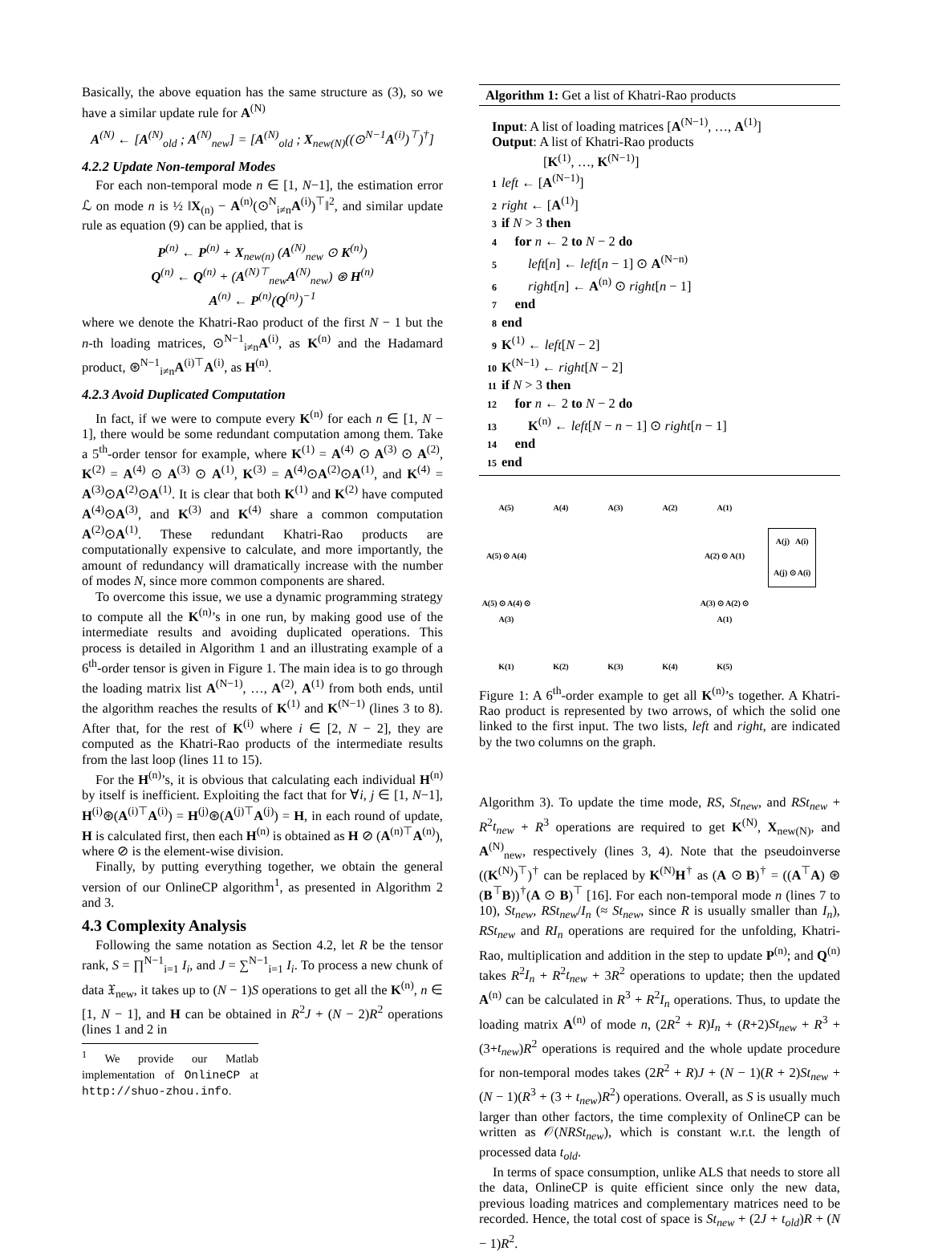Basically, the above equation has the same structure as (3), so we have a similar update rule for A<sup>(N)</sup>
A<sup>(N)</sup> ← [A<sup>(N)</sup><sub>old</sub> ; A<sup>(N)</sup><sub>new</sub>] = [A<sup>(N)</sup><sub>old</sub> ; X<sub>new(N)</sub>((⊙<sup>N−1</sup>A<sup>(i)</sup>)<sup>⊤</sup>)<sup>†</sup>]
4.2.2 Update Non-temporal Modes
For each non-temporal mode n ∈ [1, N−1], the estimation error ℒ on mode n is ½ ‖X<sub>(n)</sub> − A<sup>(n)</sup>(⊙<sup>N</sup><sub>i≠n</sub>A<sup>(i)</sup>)<sup>⊤</sup>‖<sup>2</sup>, and similar update rule as equation (9) can be applied, that is
P<sup>(n)</sup> ← P<sup>(n)</sup> + X<sub>new(n)</sub> (A<sup>(N)</sup><sub>new</sub> ⊙ K<sup>(n)</sup>)
Q<sup>(n)</sup> ← Q<sup>(n)</sup> + (A<sup>(N)⊤</sup><sub>new</sub>A<sup>(N)</sup><sub>new</sub>) ⊛ H<sup>(n)</sup>
A<sup>(n)</sup> ← P<sup>(n)</sup>(Q<sup>(n)</sup>)<sup>−1</sup>
where we denote the Khatri-Rao product of the first N − 1 but the n-th loading matrices, ⊙<sup>N−1</sup><sub>i≠n</sub>A<sup>(i)</sup>, as K<sup>(n)</sup> and the Hadamard product, ⊛<sup>N−1</sup><sub>i≠n</sub>A<sup>(i)⊤</sup>A<sup>(i)</sup>, as H<sup>(n)</sup>.
4.2.3 Avoid Duplicated Computation
In fact, if we were to compute every K<sup>(n)</sup> for each n ∈ [1, N − 1], there would be some redundant computation among them. Take a 5<sup>th</sup>-order tensor for example, where K<sup>(1)</sup> = A<sup>(4)</sup> ⊙ A<sup>(3)</sup> ⊙ A<sup>(2)</sup>, K<sup>(2)</sup> = A<sup>(4)</sup> ⊙ A<sup>(3)</sup> ⊙ A<sup>(1)</sup>, K<sup>(3)</sup> = A<sup>(4)</sup>⊙A<sup>(2)</sup>⊙A<sup>(1)</sup>, and K<sup>(4)</sup> = A<sup>(3)</sup>⊙A<sup>(2)</sup>⊙A<sup>(1)</sup>. It is clear that both K<sup>(1)</sup> and K<sup>(2)</sup> have computed A<sup>(4)</sup>⊙A<sup>(3)</sup>, and K<sup>(3)</sup> and K<sup>(4)</sup> share a common computation A<sup>(2)</sup>⊙A<sup>(1)</sup>. These redundant Khatri-Rao products are computationally expensive to calculate, and more importantly, the amount of redundancy will dramatically increase with the number of modes N, since more common components are shared.
To overcome this issue, we use a dynamic programming strategy to compute all the K<sup>(n)</sup>’s in one run, by making good use of the intermediate results and avoiding duplicated operations. This process is detailed in Algorithm 1 and an illustrating example of a 6<sup>th</sup>-order tensor is given in Figure 1. The main idea is to go through the loading matrix list A<sup>(N−1)</sup>, …, A<sup>(2)</sup>, A<sup>(1)</sup> from both ends, until the algorithm reaches the results of K<sup>(1)</sup> and K<sup>(N−1)</sup> (lines 3 to 8). After that, for the rest of K<sup>(i)</sup> where i ∈ [2, N − 2], they are computed as the Khatri-Rao products of the intermediate results from the last loop (lines 11 to 15).
For the H<sup>(n)</sup>’s, it is obvious that calculating each individual H<sup>(n)</sup> by itself is inefficient. Exploiting the fact that for ∀i, j ∈ [1, N−1], H<sup>(i)</sup>⊛(A<sup>(i)⊤</sup>A<sup>(i)</sup>) = H<sup>(j)</sup>⊛(A<sup>(j)⊤</sup>A<sup>(j)</sup>) = H, in each round of update, H is calculated first, then each H<sup>(n)</sup> is obtained as H ⊘ (A<sup>(n)⊤</sup>A<sup>(n)</sup>), where ⊘ is the element-wise division.
Finally, by putting everything together, we obtain the general version of our OnlineCP algorithm<sup>1</sup>, as presented in Algorithm 2 and 3.
4.3 Complexity Analysis
Following the same notation as Section 4.2, let R be the tensor rank, S = ∏<sup>N−1</sup><sub>i=1</sub> I<sub>i</sub>, and J = ∑<sup>N−1</sup><sub>i=1</sub> I<sub>i</sub>. To process a new chunk of data 𝔛<sub>new</sub>, it takes up to (N − 1)S operations to get all the K<sup>(n)</sup>, n ∈ [1, N − 1], and H can be obtained in R<sup>2</sup>J + (N − 2)R<sup>2</sup> operations (lines 1 and 2 in
<sup>1</sup> We provide our Matlab implementation of OnlineCP at http://shuo-zhou.info.
Algorithm 1: Get a list of Khatri-Rao products
Input: A list of loading matrices [A<sup>(N−1)</sup>, …, A<sup>(1)</sup>]
Output: A list of Khatri-Rao products
[K<sup>(1)</sup>, …, K<sup>(N−1)</sup>]
1 left ← [A<sup>(N−1)</sup>]
2 right ← [A<sup>(1)</sup>]
3 if N > 3 then
4 for n ← 2 to N − 2 do
5 left[n] ← left[n − 1] ⊙ A<sup>(N−n)</sup>
6 right[n] ← A<sup>(n)</sup> ⊙ right[n − 1]
7 end
8 end
9 K<sup>(1)</sup> ← left[N − 2]
10 K<sup>(N−1)</sup> ← right[N − 2]
11 if N > 3 then
12 for n ← 2 to N − 2 do
13 K<sup>(n)</sup> ← left[N − n − 1] ⊙ right[n − 1]
14 end
15 end
A(5) A(4) A(3) A(2) A(1) A(5) ⊙ A(4) A(2) ⊙ A(1) A(5) ⊙ A(4) ⊙ A(3) A(3) ⊙ A(2) ⊙ A(1) K(1) K(2) K(3) K(4) K(5)
A(j) A(i)
A(j) ⊙ A(i)
Figure 1: A 6<sup>th</sup>-order example to get all K<sup>(n)</sup>’s together. A Khatri-Rao product is represented by two arrows, of which the solid one linked to the first input. The two lists, left and right, are indicated by the two columns on the graph.
Algorithm 3). To update the time mode, RS, St<sub>new</sub>, and RSt<sub>new</sub> + R<sup>2</sup>t<sub>new</sub> + R<sup>3</sup> operations are required to get K<sup>(N)</sup>, X<sub>new(N)</sub>, and A<sup>(N)</sup><sub>new</sub>, respectively (lines 3, 4). Note that the pseudoinverse ((K<sup>(N)</sup>)<sup>⊤</sup>)<sup>†</sup> can be replaced by K<sup>(N)</sup>H<sup>†</sup> as (A ⊙ B)<sup>†</sup> = ((A<sup>⊤</sup>A) ⊛ (B<sup>⊤</sup>B))<sup>†</sup>(A ⊙ B)<sup>⊤</sup> [16]. For each non-temporal mode n (lines 7 to 10), St<sub>new</sub>, RSt<sub>new</sub>/I<sub>n</sub> (≈ St<sub>new</sub>, since R is usually smaller than I<sub>n</sub>), RSt<sub>new</sub> and RI<sub>n</sub> operations are required for the unfolding, Khatri-Rao, multiplication and addition in the step to update P<sup>(n)</sup>; and Q<sup>(n)</sup> takes R<sup>2</sup>I<sub>n</sub> + R<sup>2</sup>t<sub>new</sub> + 3R<sup>2</sup> operations to update; then the updated A<sup>(n)</sup> can be calculated in R<sup>3</sup> + R<sup>2</sup>I<sub>n</sub> operations. Thus, to update the loading matrix A<sup>(n)</sup> of mode n, (2R<sup>2</sup> + R)I<sub>n</sub> + (R+2)St<sub>new</sub> + R<sup>3</sup> + (3+t<sub>new</sub>)R<sup>2</sup> operations is required and the whole update procedure for non-temporal modes takes (2R<sup>2</sup> + R)J + (N − 1)(R + 2)St<sub>new</sub> + (N − 1)(R<sup>3</sup> + (3 + t<sub>new</sub>)R<sup>2</sup>) operations. Overall, as S is usually much larger than other factors, the time complexity of OnlineCP can be written as 𝒪(NRSt<sub>new</sub>), which is constant w.r.t. the length of processed data t<sub>old</sub>.
In terms of space consumption, unlike ALS that needs to store all the data, OnlineCP is quite efficient since only the new data, previous loading matrices and complementary matrices need to be recorded. Hence, the total cost of space is St<sub>new</sub> + (2J + t<sub>old</sub>)R + (N − 1)R<sup>2</sup>.